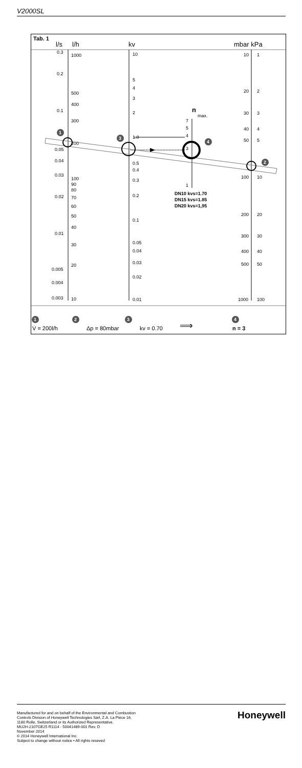V2000SL
Tab. 1
l/s
l/h
kv
mbar kPa
0.3
1000
0.2
500
400
0.1
300
200
0.05
0.04
0.03
100
90
80
0.02
70
60
50
40
0.01
30
0.005
20
0.004
0.003
10
10
5
4
3
2
1.0
0.5
0.4
0.3
0.2
0.1
0.05
0.04
0.03
0.02
0.01
10
1
20
2
30
3
40
4
50
5
100
10
200
20
300
30
400
40
500
50
1000
100
n
max.
7
5
4
3
1
DN10 kvs=1.70
DN15 kvs=1.85
DN20 kvs=1,95
1
3
4
2
1
2
3
4
V̇ = 200l/h
Δp = 80mbar
kv = 0.70
⟹
n = 3
Manufactured for and on behalf of the Environmental and Combustion Controls Division of Honeywell Technologies Sàrl, Z.A. La Pièce 16, 1180 Rolle, Switzerland or its Authorized Representative.
MU2H-2107GE25 R1114 - 50041489-001 Rev. D
November 2014
© 2014 Honeywell International Inc.
Subject to change without notice • All rights reseved
Honeywell